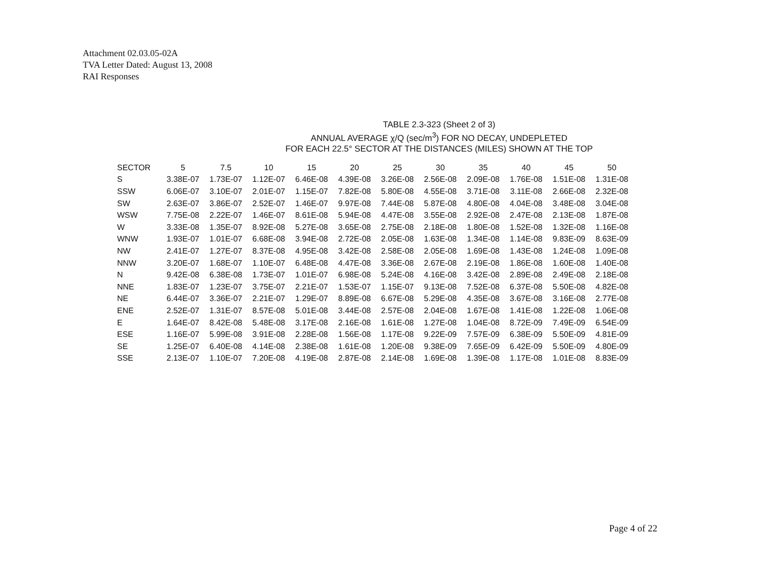Attachment 02.03.05-02A
TVA Letter Dated: August 13, 2008
RAI Responses
TABLE 2.3-323 (Sheet 2 of 3)
ANNUAL AVERAGE χ/Q (sec/m<sup>3</sup>) FOR NO DECAY, UNDEPLETED
FOR EACH 22.5° SECTOR AT THE DISTANCES (MILES) SHOWN AT THE TOP
| SECTOR | 5 | 7.5 | 10 | 15 | 20 | 25 | 30 | 35 | 40 | 45 | 50 |
| --- | --- | --- | --- | --- | --- | --- | --- | --- | --- | --- | --- |
| S | 3.38E-07 | 1.73E-07 | 1.12E-07 | 6.46E-08 | 4.39E-08 | 3.26E-08 | 2.56E-08 | 2.09E-08 | 1.76E-08 | 1.51E-08 | 1.31E-08 |
| SSW | 6.06E-07 | 3.10E-07 | 2.01E-07 | 1.15E-07 | 7.82E-08 | 5.80E-08 | 4.55E-08 | 3.71E-08 | 3.11E-08 | 2.66E-08 | 2.32E-08 |
| SW | 2.63E-07 | 3.86E-07 | 2.52E-07 | 1.46E-07 | 9.97E-08 | 7.44E-08 | 5.87E-08 | 4.80E-08 | 4.04E-08 | 3.48E-08 | 3.04E-08 |
| WSW | 7.75E-08 | 2.22E-07 | 1.46E-07 | 8.61E-08 | 5.94E-08 | 4.47E-08 | 3.55E-08 | 2.92E-08 | 2.47E-08 | 2.13E-08 | 1.87E-08 |
| W | 3.33E-08 | 1.35E-07 | 8.92E-08 | 5.27E-08 | 3.65E-08 | 2.75E-08 | 2.18E-08 | 1.80E-08 | 1.52E-08 | 1.32E-08 | 1.16E-08 |
| WNW | 1.93E-07 | 1.01E-07 | 6.68E-08 | 3.94E-08 | 2.72E-08 | 2.05E-08 | 1.63E-08 | 1.34E-08 | 1.14E-08 | 9.83E-09 | 8.63E-09 |
| NW | 2.41E-07 | 1.27E-07 | 8.37E-08 | 4.95E-08 | 3.42E-08 | 2.58E-08 | 2.05E-08 | 1.69E-08 | 1.43E-08 | 1.24E-08 | 1.09E-08 |
| NNW | 3.20E-07 | 1.68E-07 | 1.10E-07 | 6.48E-08 | 4.47E-08 | 3.36E-08 | 2.67E-08 | 2.19E-08 | 1.86E-08 | 1.60E-08 | 1.40E-08 |
| N | 9.42E-08 | 6.38E-08 | 1.73E-07 | 1.01E-07 | 6.98E-08 | 5.24E-08 | 4.16E-08 | 3.42E-08 | 2.89E-08 | 2.49E-08 | 2.18E-08 |
| NNE | 1.83E-07 | 1.23E-07 | 3.75E-07 | 2.21E-07 | 1.53E-07 | 1.15E-07 | 9.13E-08 | 7.52E-08 | 6.37E-08 | 5.50E-08 | 4.82E-08 |
| NE | 6.44E-07 | 3.36E-07 | 2.21E-07 | 1.29E-07 | 8.89E-08 | 6.67E-08 | 5.29E-08 | 4.35E-08 | 3.67E-08 | 3.16E-08 | 2.77E-08 |
| ENE | 2.52E-07 | 1.31E-07 | 8.57E-08 | 5.01E-08 | 3.44E-08 | 2.57E-08 | 2.04E-08 | 1.67E-08 | 1.41E-08 | 1.22E-08 | 1.06E-08 |
| E | 1.64E-07 | 8.42E-08 | 5.48E-08 | 3.17E-08 | 2.16E-08 | 1.61E-08 | 1.27E-08 | 1.04E-08 | 8.72E-09 | 7.49E-09 | 6.54E-09 |
| ESE | 1.16E-07 | 5.99E-08 | 3.91E-08 | 2.28E-08 | 1.56E-08 | 1.17E-08 | 9.22E-09 | 7.57E-09 | 6.38E-09 | 5.50E-09 | 4.81E-09 |
| SE | 1.25E-07 | 6.40E-08 | 4.14E-08 | 2.38E-08 | 1.61E-08 | 1.20E-08 | 9.38E-09 | 7.65E-09 | 6.42E-09 | 5.50E-09 | 4.80E-09 |
| SSE | 2.13E-07 | 1.10E-07 | 7.20E-08 | 4.19E-08 | 2.87E-08 | 2.14E-08 | 1.69E-08 | 1.39E-08 | 1.17E-08 | 1.01E-08 | 8.83E-09 |
Page 4 of 22